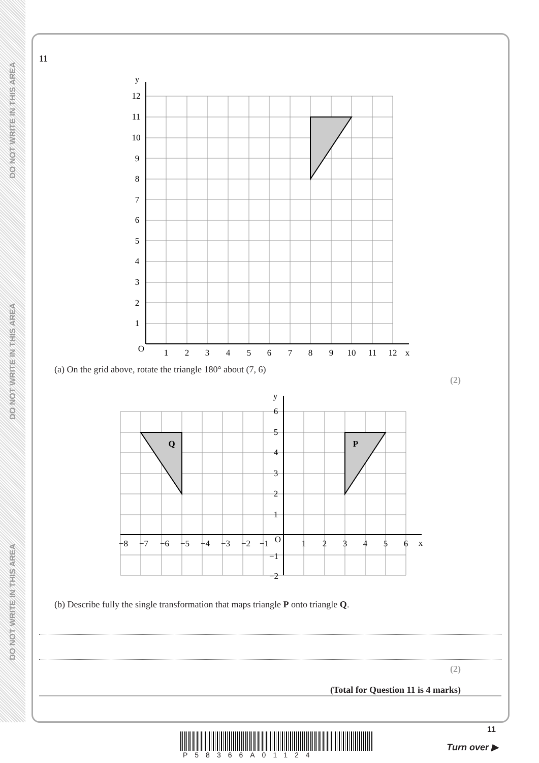DO NOT WRITE IN THIS AREA
DO NOT WRITE IN THIS AREA
DO NOT WRITE IN THIS AREA
11
y
x
O
1
2
3
4
5
6
7
8
9
10
11
12
1
2
3
4
5
6
7
8
9
10
11
12
(a) On the grid above, rotate the triangle 180° about (7, 6)
(2)
Q
P
y
x
O
−8
−7
−6
−5
−4
−3
−2
−1
1
2
3
4
5
6
6
5
4
3
2
1
−1
−2
(b) Describe fully the single transformation that maps triangle P onto triangle Q.
(2)
(Total for Question 11 is 4 marks)
11
P58366A01124
Turn over ▶